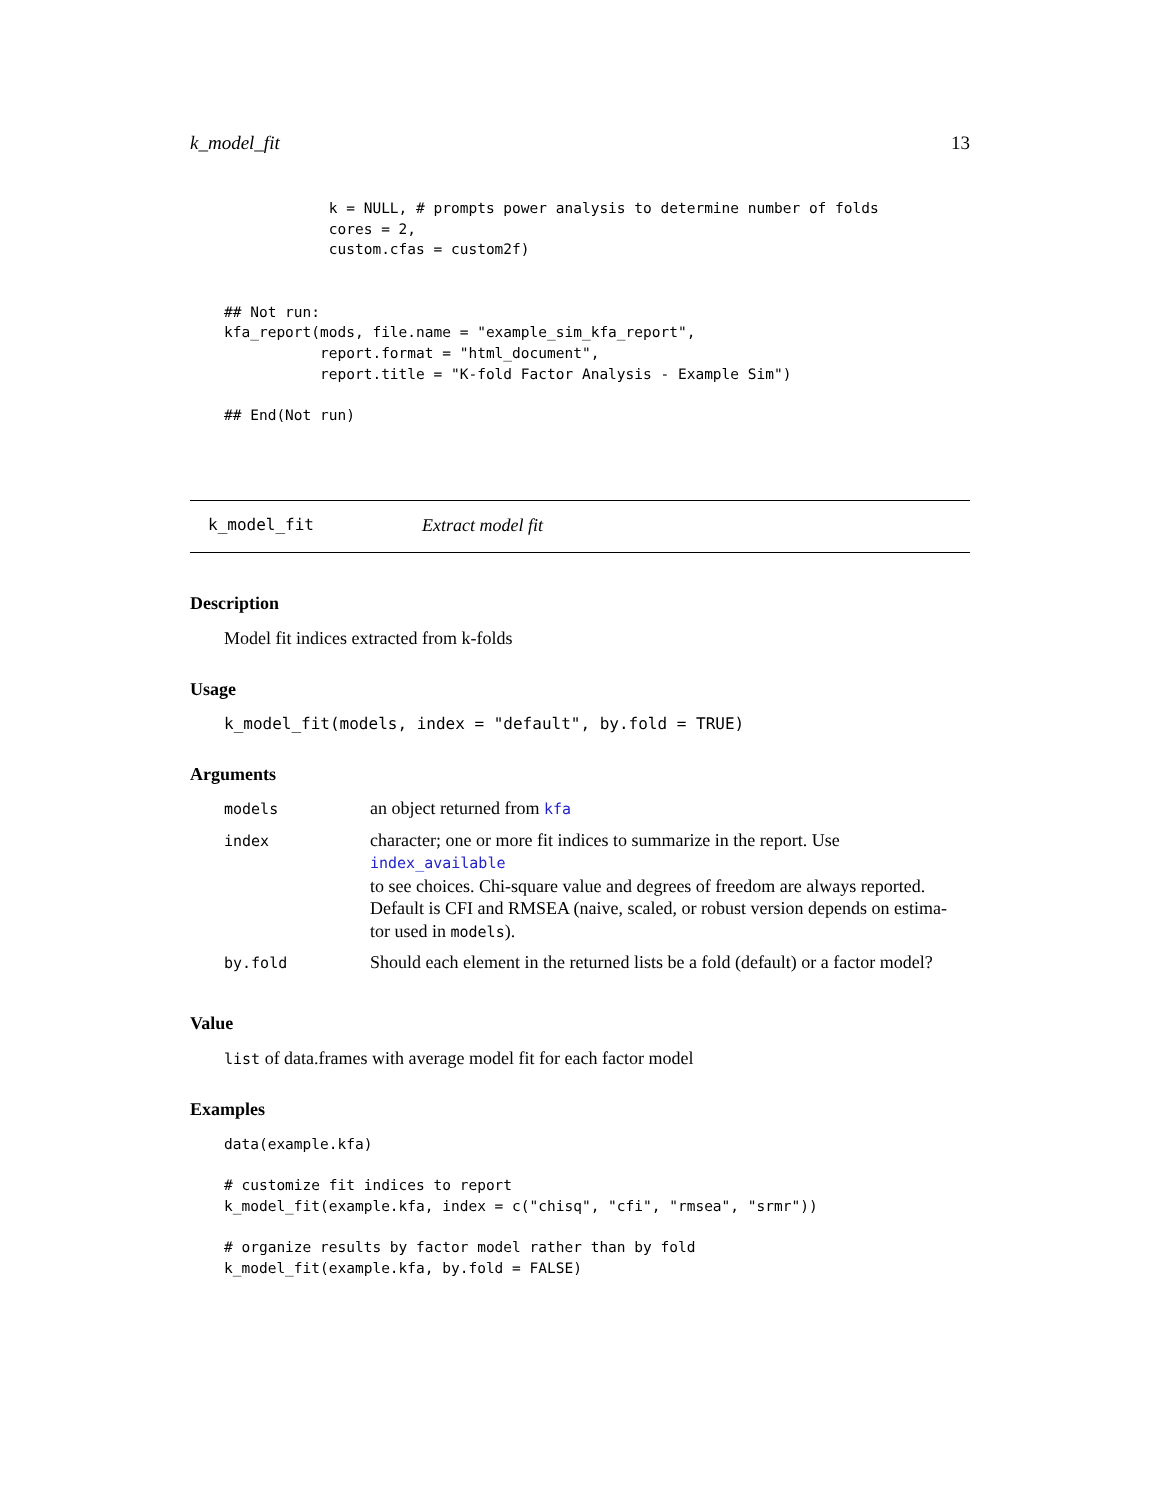k_model_fit 13
            k = NULL, # prompts power analysis to determine number of folds
            cores = 2,
            custom.cfas = custom2f)


## Not run:
kfa_report(mods, file.name = "example_sim_kfa_report",
           report.format = "html_document",
           report.title = "K-fold Factor Analysis - Example Sim")

## End(Not run)
k_model_fit Extract model fit
Description
Model fit indices extracted from k-folds
Usage
k_model_fit(models, index = "default", by.fold = TRUE)
Arguments
| models | an object returned from kfa |
| index | character; one or more fit indices to summarize in the report. Use index_available to see choices. Chi-square value and degrees of freedom are always reported. Default is CFI and RMSEA (naive, scaled, or robust version depends on estima- tor used in models ). |
| by.fold | Should each element in the returned lists be a fold (default) or a factor model? |
Value
list of data.frames with average model fit for each factor model
Examples
data(example.kfa)

# customize fit indices to report
k_model_fit(example.kfa, index = c("chisq", "cfi", "rmsea", "srmr"))

# organize results by factor model rather than by fold
k_model_fit(example.kfa, by.fold = FALSE)